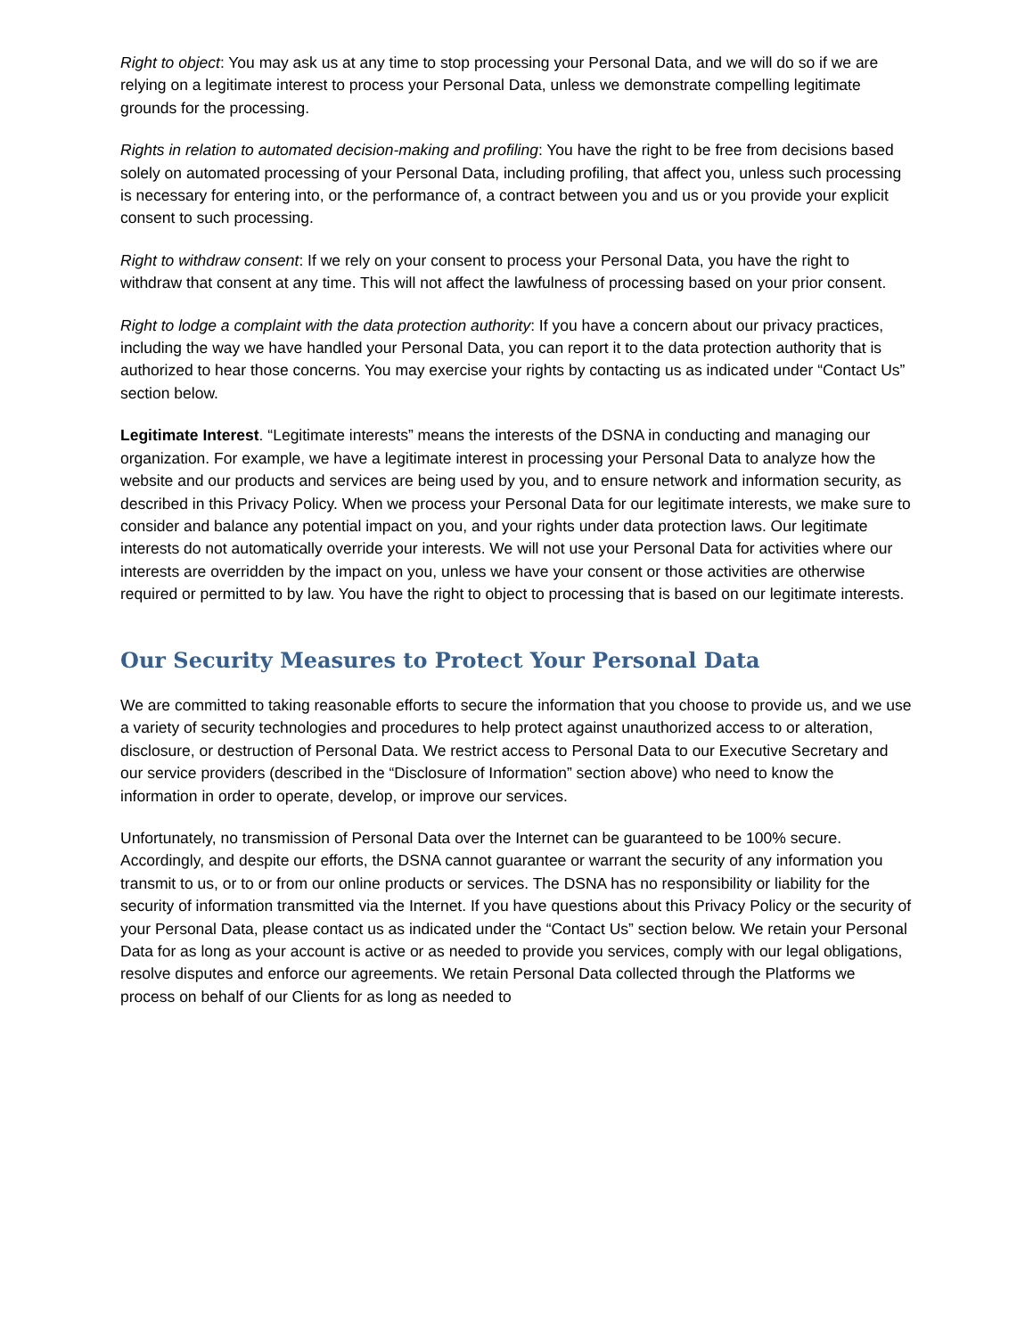Right to object: You may ask us at any time to stop processing your Personal Data, and we will do so if we are relying on a legitimate interest to process your Personal Data, unless we demonstrate compelling legitimate grounds for the processing.
Rights in relation to automated decision-making and profiling: You have the right to be free from decisions based solely on automated processing of your Personal Data, including profiling, that affect you, unless such processing is necessary for entering into, or the performance of, a contract between you and us or you provide your explicit consent to such processing.
Right to withdraw consent: If we rely on your consent to process your Personal Data, you have the right to withdraw that consent at any time. This will not affect the lawfulness of processing based on your prior consent.
Right to lodge a complaint with the data protection authority: If you have a concern about our privacy practices, including the way we have handled your Personal Data, you can report it to the data protection authority that is authorized to hear those concerns. You may exercise your rights by contacting us as indicated under “Contact Us” section below.
Legitimate Interest. “Legitimate interests” means the interests of the DSNA in conducting and managing our organization. For example, we have a legitimate interest in processing your Personal Data to analyze how the website and our products and services are being used by you, and to ensure network and information security, as described in this Privacy Policy. When we process your Personal Data for our legitimate interests, we make sure to consider and balance any potential impact on you, and your rights under data protection laws. Our legitimate interests do not automatically override your interests. We will not use your Personal Data for activities where our interests are overridden by the impact on you, unless we have your consent or those activities are otherwise required or permitted to by law. You have the right to object to processing that is based on our legitimate interests.
Our Security Measures to Protect Your Personal Data
We are committed to taking reasonable efforts to secure the information that you choose to provide us, and we use a variety of security technologies and procedures to help protect against unauthorized access to or alteration, disclosure, or destruction of Personal Data. We restrict access to Personal Data to our Executive Secretary and our service providers (described in the “Disclosure of Information” section above) who need to know the information in order to operate, develop, or improve our services.
Unfortunately, no transmission of Personal Data over the Internet can be guaranteed to be 100% secure. Accordingly, and despite our efforts, the DSNA cannot guarantee or warrant the security of any information you transmit to us, or to or from our online products or services. The DSNA has no responsibility or liability for the security of information transmitted via the Internet. If you have questions about this Privacy Policy or the security of your Personal Data, please contact us as indicated under the “Contact Us” section below. We retain your Personal Data for as long as your account is active or as needed to provide you services, comply with our legal obligations, resolve disputes and enforce our agreements. We retain Personal Data collected through the Platforms we process on behalf of our Clients for as long as needed to